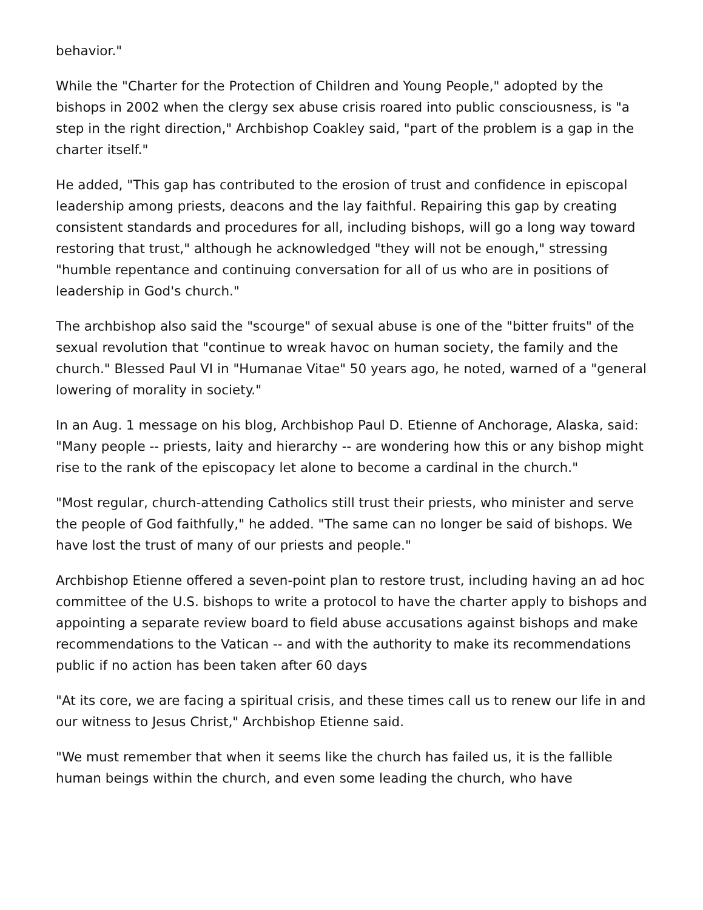behavior."
While the "Charter for the Protection of Children and Young People," adopted by the bishops in 2002 when the clergy sex abuse crisis roared into public consciousness, is "a step in the right direction," Archbishop Coakley said, "part of the problem is a gap in the charter itself."
He added, "This gap has contributed to the erosion of trust and confidence in episcopal leadership among priests, deacons and the lay faithful. Repairing this gap by creating consistent standards and procedures for all, including bishops, will go a long way toward restoring that trust," although he acknowledged "they will not be enough," stressing "humble repentance and continuing conversation for all of us who are in positions of leadership in God's church."
The archbishop also said the "scourge" of sexual abuse is one of the "bitter fruits" of the sexual revolution that "continue to wreak havoc on human society, the family and the church." Blessed Paul VI in "Humanae Vitae" 50 years ago, he noted, warned of a "general lowering of morality in society."
In an Aug. 1 message on his blog, Archbishop Paul D. Etienne of Anchorage, Alaska, said: "Many people -- priests, laity and hierarchy -- are wondering how this or any bishop might rise to the rank of the episcopacy let alone to become a cardinal in the church."
"Most regular, church-attending Catholics still trust their priests, who minister and serve the people of God faithfully," he added. "The same can no longer be said of bishops. We have lost the trust of many of our priests and people."
Archbishop Etienne offered a seven-point plan to restore trust, including having an ad hoc committee of the U.S. bishops to write a protocol to have the charter apply to bishops and appointing a separate review board to field abuse accusations against bishops and make recommendations to the Vatican -- and with the authority to make its recommendations public if no action has been taken after 60 days
"At its core, we are facing a spiritual crisis, and these times call us to renew our life in and our witness to Jesus Christ," Archbishop Etienne said.
"We must remember that when it seems like the church has failed us, it is the fallible human beings within the church, and even some leading the church, who have